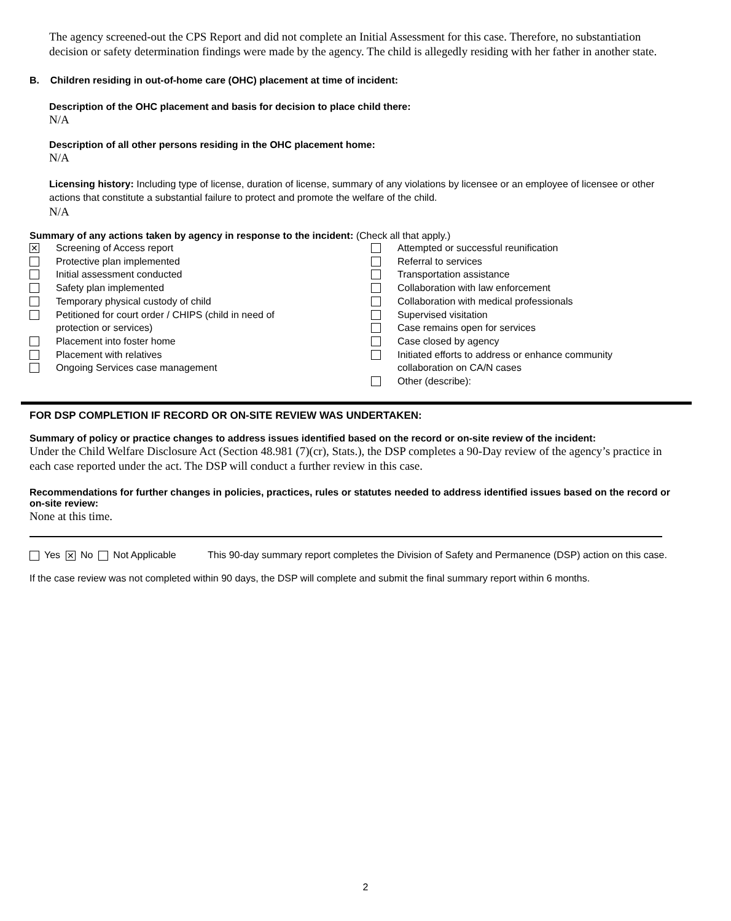The agency screened-out the CPS Report and did not complete an Initial Assessment for this case. Therefore, no substantiation decision or safety determination findings were made by the agency. The child is allegedly residing with her father in another state.
B. Children residing in out-of-home care (OHC) placement at time of incident:
Description of the OHC placement and basis for decision to place child there:
N/A
Description of all other persons residing in the OHC placement home:
N/A
Licensing history: Including type of license, duration of license, summary of any violations by licensee or an employee of licensee or other actions that constitute a substantial failure to protect and promote the welfare of the child.
N/A
Summary of any actions taken by agency in response to the incident: (Check all that apply.)
✕ Screening of Access report
Protective plan implemented
Initial assessment conducted
Safety plan implemented
Temporary physical custody of child
Petitioned for court order / CHIPS (child in need of
protection or services)
Placement into foster home
Placement with relatives
Ongoing Services case management
Attempted or successful reunification
Referral to services
Transportation assistance
Collaboration with law enforcement
Collaboration with medical professionals
Supervised visitation
Case remains open for services
Case closed by agency
Initiated efforts to address or enhance community
collaboration on CA/N cases
Other (describe):
FOR DSP COMPLETION IF RECORD OR ON-SITE REVIEW WAS UNDERTAKEN:
Summary of policy or practice changes to address issues identified based on the record or on-site review of the incident:
Under the Child Welfare Disclosure Act (Section 48.981 (7)(cr), Stats.), the DSP completes a 90-Day review of the agency’s practice in each case reported under the act. The DSP will conduct a further review in this case.
Recommendations for further changes in policies, practices, rules or statutes needed to address identified issues based on the record or on-site review:
None at this time.
Yes ✕ No Not Applicable This 90-day summary report completes the Division of Safety and Permanence (DSP) action on this case.
If the case review was not completed within 90 days, the DSP will complete and submit the final summary report within 6 months.
2